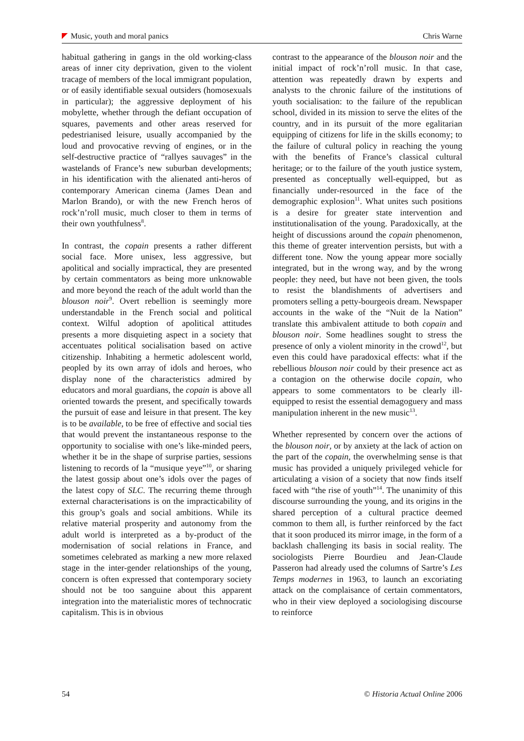Music, youth and moral panics Chris Warne
habitual gathering in gangs in the old working-class areas of inner city deprivation, given to the violent tracage of members of the local immigrant population, or of easily identifiable sexual outsiders (homosexuals in particular); the aggressive deployment of his mobylette, whether through the defiant occupation of squares, pavements and other areas reserved for pedestrianised leisure, usually accompanied by the loud and provocative revving of engines, or in the self-destructive practice of “rallyes sauvages” in the wastelands of France’s new suburban developments; in his identification with the alienated anti-heros of contemporary American cinema (James Dean and Marlon Brando), or with the new French heros of rock’n’roll music, much closer to them in terms of their own youthfulness<sup>8</sup>.
In contrast, the copain presents a rather different social face. More unisex, less aggressive, but apolitical and socially impractical, they are presented by certain commentators as being more unknowable and more beyond the reach of the adult world than the blouson noir<sup>9</sup>. Overt rebellion is seemingly more understandable in the French social and political context. Wilful adoption of apolitical attitudes presents a more disquieting aspect in a society that accentuates political socialisation based on active citizenship. Inhabiting a hermetic adolescent world, peopled by its own array of idols and heroes, who display none of the characteristics admired by educators and moral guardians, the copain is above all oriented towards the present, and specifically towards the pursuit of ease and leisure in that present. The key is to be available, to be free of effective and social ties that would prevent the instantaneous response to the opportunity to socialise with one’s like-minded peers, whether it be in the shape of surprise parties, sessions listening to records of la “musique yeye”<sup>10</sup>, or sharing the latest gossip about one’s idols over the pages of the latest copy of SLC. The recurring theme through external characterisations is on the impracticability of this group’s goals and social ambitions. While its relative material prosperity and autonomy from the adult world is interpreted as a by-product of the modernisation of social relations in France, and sometimes celebrated as marking a new more relaxed stage in the inter-gender relationships of the young, concern is often expressed that contemporary society should not be too sanguine about this apparent integration into the materialistic mores of technocratic capitalism. This is in obvious
contrast to the appearance of the blouson noir and the initial impact of rock’n’roll music. In that case, attention was repeatedly drawn by experts and analysts to the chronic failure of the institutions of youth socialisation: to the failure of the republican school, divided in its mission to serve the elites of the country, and in its pursuit of the more egalitarian equipping of citizens for life in the skills economy; to the failure of cultural policy in reaching the young with the benefits of France’s classical cultural heritage; or to the failure of the youth justice system, presented as conceptually well-equipped, but as financially under-resourced in the face of the demographic explosion<sup>11</sup>. What unites such positions is a desire for greater state intervention and institutionalisation of the young. Paradoxically, at the height of discussions around the copain phenomenon, this theme of greater intervention persists, but with a different tone. Now the young appear more socially integrated, but in the wrong way, and by the wrong people: they need, but have not been given, the tools to resist the blandishments of advertisers and promoters selling a petty-bourgeois dream. Newspaper accounts in the wake of the “Nuit de la Nation” translate this ambivalent attitude to both copain and blouson noir. Some headlines sought to stress the presence of only a violent minority in the crowd<sup>12</sup>, but even this could have paradoxical effects: what if the rebellious blouson noir could by their presence act as a contagion on the otherwise docile copain, who appears to some commentators to be clearly ill-equipped to resist the essential demagoguery and mass manipulation inherent in the new music<sup>13</sup>.
Whether represented by concern over the actions of the blouson noir, or by anxiety at the lack of action on the part of the copain, the overwhelming sense is that music has provided a uniquely privileged vehicle for articulating a vision of a society that now finds itself faced with “the rise of youth”<sup>14</sup>. The unanimity of this discourse surrounding the young, and its origins in the shared perception of a cultural practice deemed common to them all, is further reinforced by the fact that it soon produced its mirror image, in the form of a backlash challenging its basis in social reality. The sociologists Pierre Bourdieu and Jean-Claude Passeron had already used the columns of Sartre’s Les Temps modernes in 1963, to launch an excoriating attack on the complaisance of certain commentators, who in their view deployed a sociologising discourse to reinforce
54 © Historia Actual Online 2006